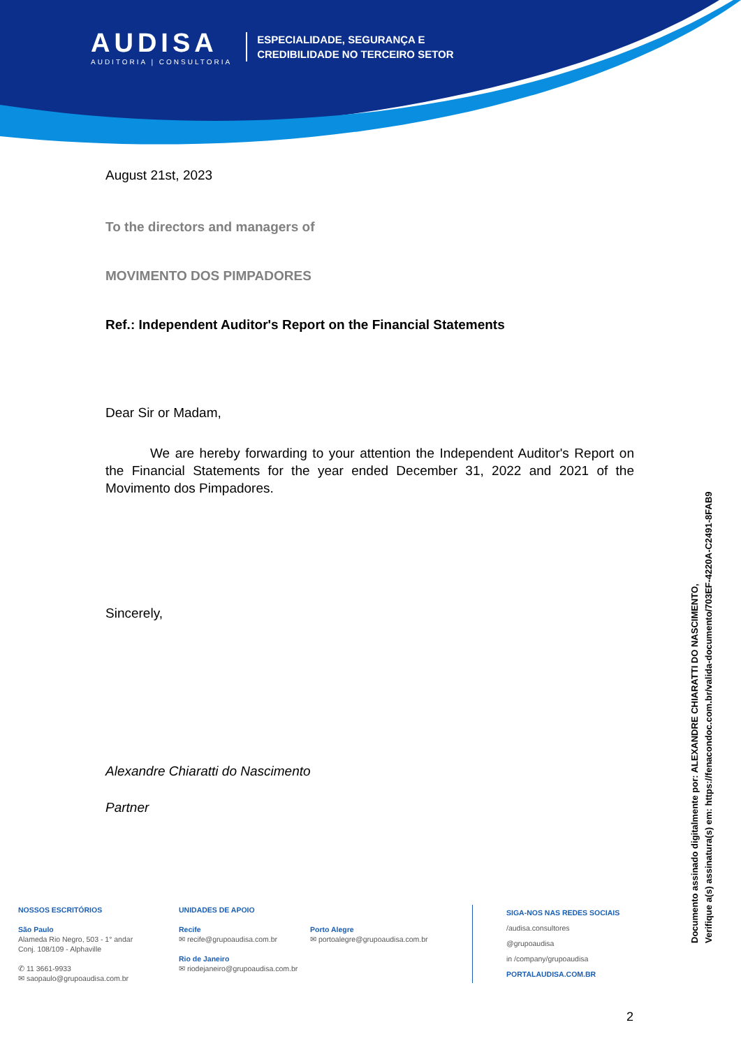AUDISA
AUDITORIA | CONSULTORIA
ESPECIALIDADE, SEGURANÇA E
CREDIBILIDADE NO TERCEIRO SETOR
August 21st, 2023
To the directors and managers of
MOVIMENTO DOS PIMPADORES
Ref.: Independent Auditor's Report on the Financial Statements
Dear Sir or Madam,
We are hereby forwarding to your attention the Independent Auditor's Report on the Financial Statements for the year ended December 31, 2022 and 2021 of the Movimento dos Pimpadores.
Sincerely,
Alexandre Chiaratti do Nascimento
Partner
NOSSOS ESCRITÓRIOS
São Paulo
Alameda Rio Negro, 503 - 1° andar
Conj. 108/109 - Alphaville
✆ 11 3661-9933
✉ saopaulo@grupoaudisa.com.br
UNIDADES DE APOIO
Recife
✉ recife@grupoaudisa.com.br
Rio de Janeiro
✉ riodejaneiro@grupoaudisa.com.br
Porto Alegre
✉ portoalegre@grupoaudisa.com.br
SIGA-NOS NAS REDES SOCIAIS
/audisa.consultores
@grupoaudisa
in /company/grupoaudisa
PORTALAUDISA.COM.BR
2
Documento assinado digitalmente por: ALEXANDRE CHIARATTI DO NASCIMENTO,
Verifique a(s) assinatura(s) em: https://fenacondoc.com.br/valida-documento/703EF-4220A-C2491-8FAB9